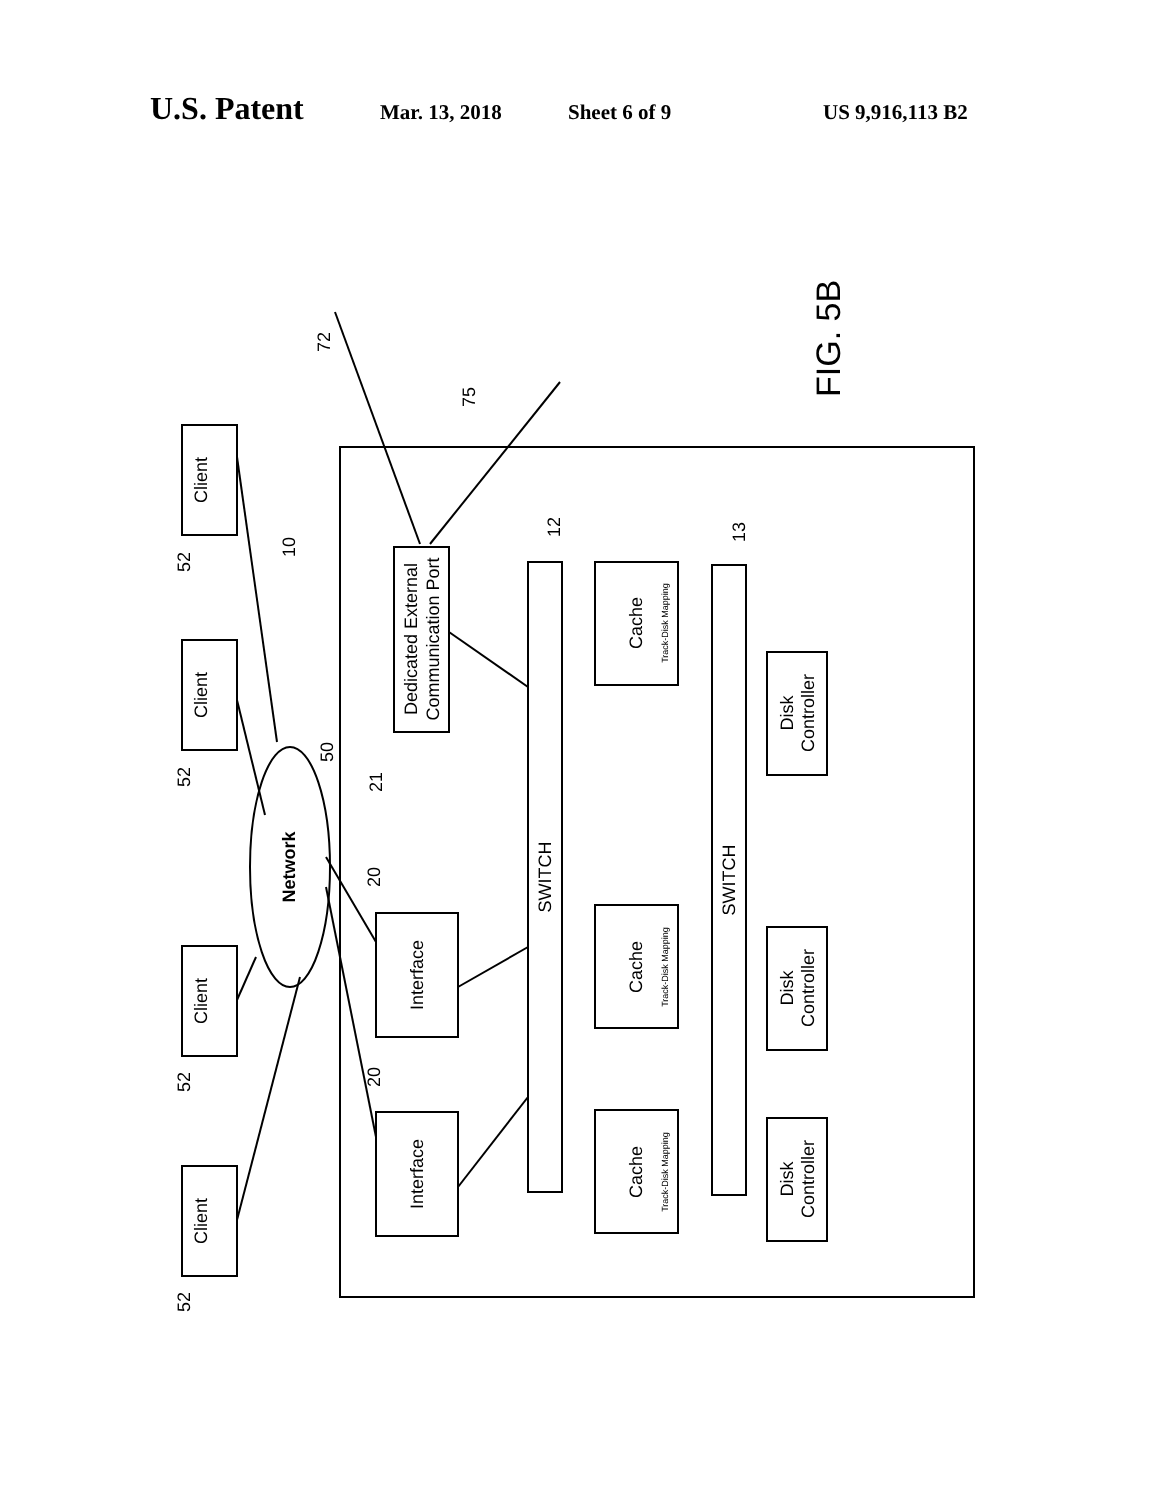U.S. Patent Mar. 13, 2018 Sheet 6 of 9 US 9,916,113 B2
Client
Client
Client
Client
Network
Dedicated External
Communication Port
Interface
Interface
SWITCH
SWITCH
Cache
Cache
Cache
Track-Disk Mapping
Track-Disk Mapping
Track-Disk Mapping
Disk
Controller
Disk
Controller
Disk
Controller
FIG. 5B
52
52
52
52
10
50
21
20
20
72
75
12
13